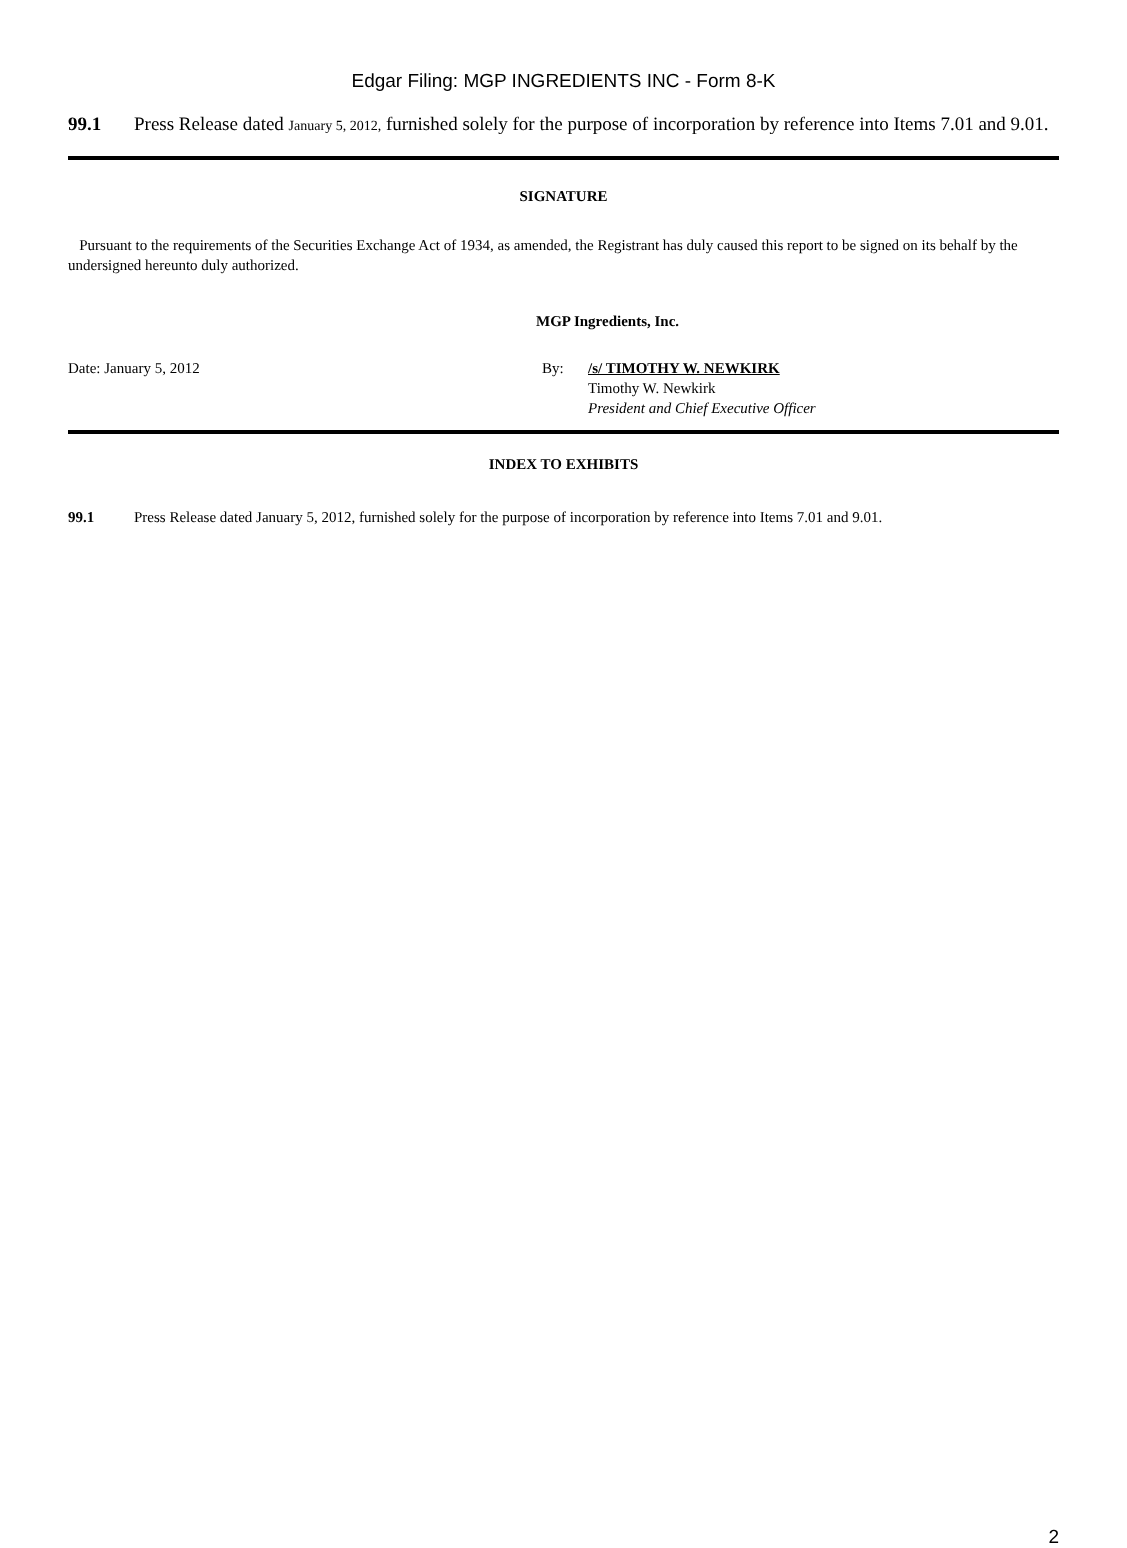Edgar Filing: MGP INGREDIENTS INC - Form 8-K
99.1 Press Release dated January 5, 2012, furnished solely for the purpose of incorporation by reference into Items 7.01 and 9.01.
SIGNATURE
Pursuant to the requirements of the Securities Exchange Act of 1934, as amended, the Registrant has duly caused this report to be signed on its behalf by the undersigned hereunto duly authorized.
MGP Ingredients, Inc.
Date: January 5, 2012 By: /s/ TIMOTHY W. NEWKIRK
Timothy W. Newkirk
President and Chief Executive Officer
INDEX TO EXHIBITS
99.1 Press Release dated January 5, 2012, furnished solely for the purpose of incorporation by reference into Items 7.01 and 9.01.
2